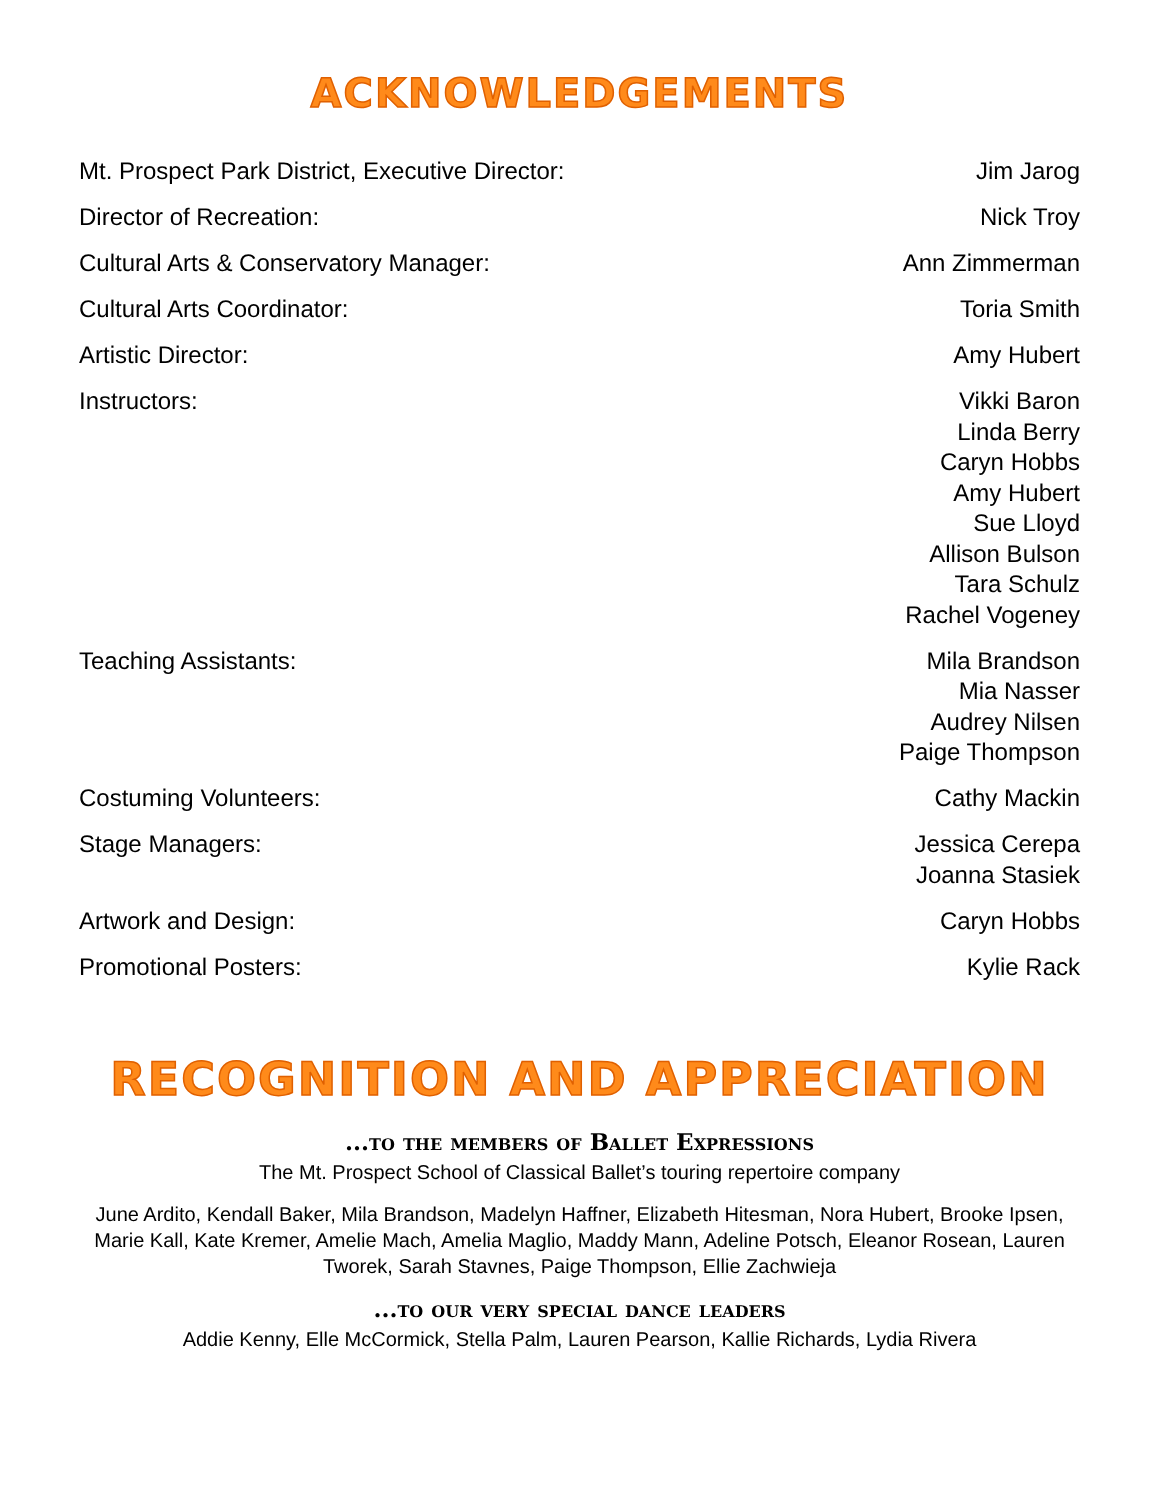ACKNOWLEDGEMENTS
Mt. Prospect Park District, Executive Director: Jim Jarog
Director of Recreation: Nick Troy
Cultural Arts & Conservatory Manager: Ann Zimmerman
Cultural Arts Coordinator: Toria Smith
Artistic Director: Amy Hubert
Instructors: Vikki Baron
Linda Berry
Caryn Hobbs
Amy Hubert
Sue Lloyd
Allison Bulson
Tara Schulz
Rachel Vogeney
Teaching Assistants: Mila Brandson
Mia Nasser
Audrey Nilsen
Paige Thompson
Costuming Volunteers: Cathy Mackin
Stage Managers: Jessica Cerepa
Joanna Stasiek
Artwork and Design: Caryn Hobbs
Promotional Posters: Kylie Rack
RECOGNITION AND APPRECIATION
...to the members of Ballet Expressions
The Mt. Prospect School of Classical Ballet’s touring repertoire company
June Ardito, Kendall Baker, Mila Brandson, Madelyn Haffner, Elizabeth Hitesman, Nora Hubert, Brooke Ipsen, Marie Kall, Kate Kremer, Amelie Mach, Amelia Maglio, Maddy Mann, Adeline Potsch, Eleanor Rosean, Lauren Tworek, Sarah Stavnes, Paige Thompson, Ellie Zachwieja
...to our very special dance leaders
Addie Kenny, Elle McCormick, Stella Palm, Lauren Pearson, Kallie Richards, Lydia Rivera